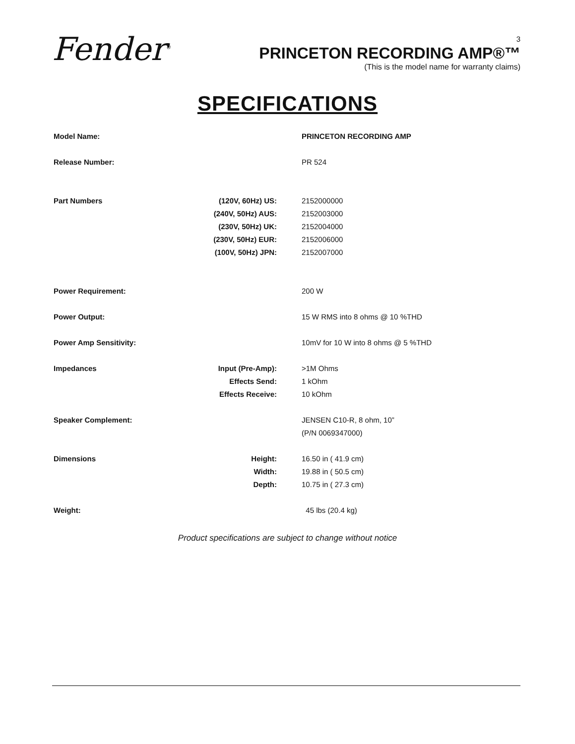Fender<sup>®</sup>
3
PRINCETON RECORDING AMP®™
(This is the model name for warranty claims)
SPECIFICATIONS
| Model Name: | | PRINCETON RECORDING AMP |
| Release Number: | | PR 524 |
| Part Numbers | (120V, 60Hz) US: | 2152000000 |
| | (240V, 50Hz) AUS: | 2152003000 |
| | (230V, 50Hz) UK: | 2152004000 |
| | (230V, 50Hz) EUR: | 2152006000 |
| | (100V, 50Hz) JPN: | 2152007000 |
| Power Requirement: | | 200 W |
| Power Output: | | 15 W RMS into 8 ohms @ 10 %THD |
| Power Amp Sensitivity: | | 10mV for 10 W into 8 ohms @ 5 %THD |
| Impedances | Input (Pre-Amp): | >1M Ohms |
| | Effects Send: | 1 kOhm |
| | Effects Receive: | 10 kOhm |
| Speaker Complement: | | JENSEN C10-R, 8 ohm, 10” |
| | | (P/N 0069347000) |
| Dimensions | Height: | 16.50 in ( 41.9 cm) |
| | Width: | 19.88 in ( 50.5 cm) |
| | Depth: | 10.75 in ( 27.3 cm) |
| Weight: | | 45 lbs (20.4 kg) |
Product specifications are subject to change without notice